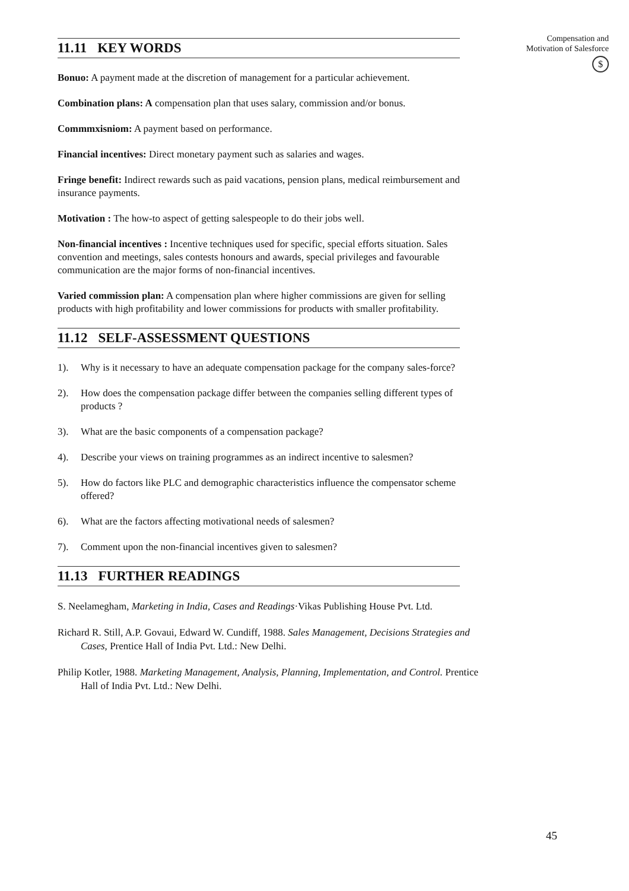Compensation and
Motivation of Salesforce
$
11.11 KEY WORDS
Bonuo: A payment made at the discretion of management for a particular achievement.
Combination plans: A compensation plan that uses salary, commission and/or bonus.
Commmxisniom: A payment based on performance.
Financial incentives: Direct monetary payment such as salaries and wages.
Fringe benefit: Indirect rewards such as paid vacations, pension plans, medical reimbursement and insurance payments.
Motivation : The how-to aspect of getting salespeople to do their jobs well.
Non-financial incentives : Incentive techniques used for specific, special efforts situation. Sales convention and meetings, sales contests honours and awards, special privileges and favourable communication are the major forms of non-financial incentives.
Varied commission plan: A compensation plan where higher commissions are given for selling products with high profitability and lower commissions for products with smaller profitability.
11.12 SELF-ASSESSMENT QUESTIONS
1). Why is it necessary to have an adequate compensation package for the company sales-force?
2). How does the compensation package differ between the companies selling different types of products ?
3). What are the basic components of a compensation package?
4). Describe your views on training programmes as an indirect incentive to salesmen?
5). How do factors like PLC and demographic characteristics influence the compensator scheme offered?
6). What are the factors affecting motivational needs of salesmen?
7). Comment upon the non-financial incentives given to salesmen?
11.13 FURTHER READINGS
S. Neelamegham, Marketing in India, Cases and Readings·Vikas Publishing House Pvt. Ltd.
Richard R. Still, A.P. Govaui, Edward W. Cundiff, 1988. Sales Management, Decisions Strategies and Cases, Prentice Hall of India Pvt. Ltd.: New Delhi.
Philip Kotler, 1988. Marketing Management, Analysis, Planning, Implementation, and Control. Prentice Hall of India Pvt. Ltd.: New Delhi.
45